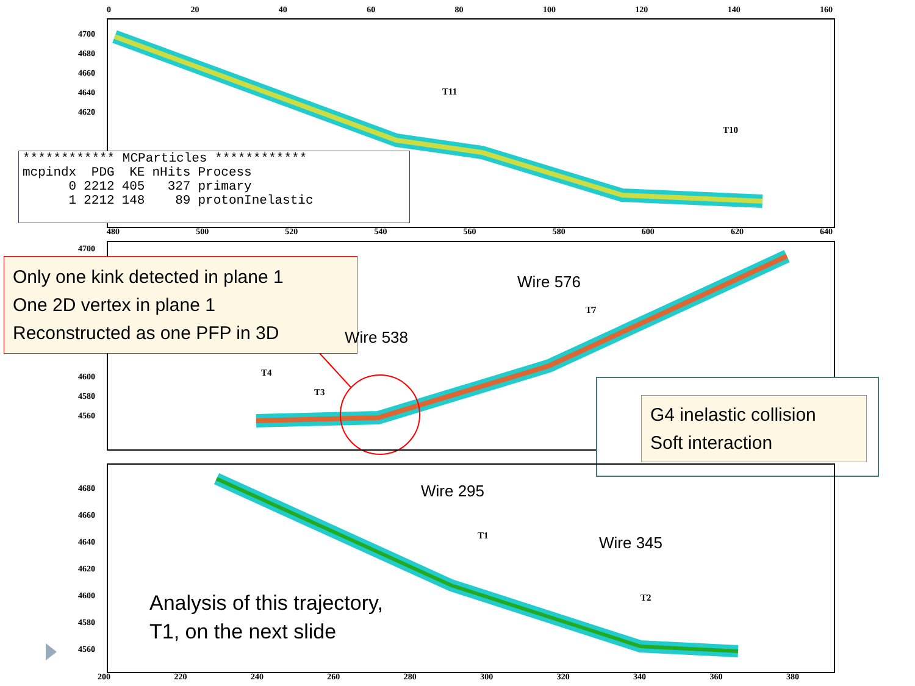0 20 40 60 80 100 120 140 160
| ************ MCParticles ************ | | | | |
| mcpindx | PDG | KE | nHits | Process |
| 0 | 2212 | 405 | 327 | primary |
| 1 | 2212 | 148 | 89 | protonInelastic |
4700
4680
4660
4640
4620
T11
T10
480 500 520 540 560 580 600 620 640
4700
4600
4580
4560
Only one kink detected in plane 1
One 2D vertex in plane 1
Reconstructed as one PFP in 3D
Wire 538
Wire 576
T7
T4
T3
G4 inelastic collision
Soft interaction
4680
4660
4640
4620
4600
4580
4560
Wire 295
Wire 345
T1
T2
Analysis of this trajectory,
T1, on the next slide
200 220 240 260 280 300 320 340 360 380